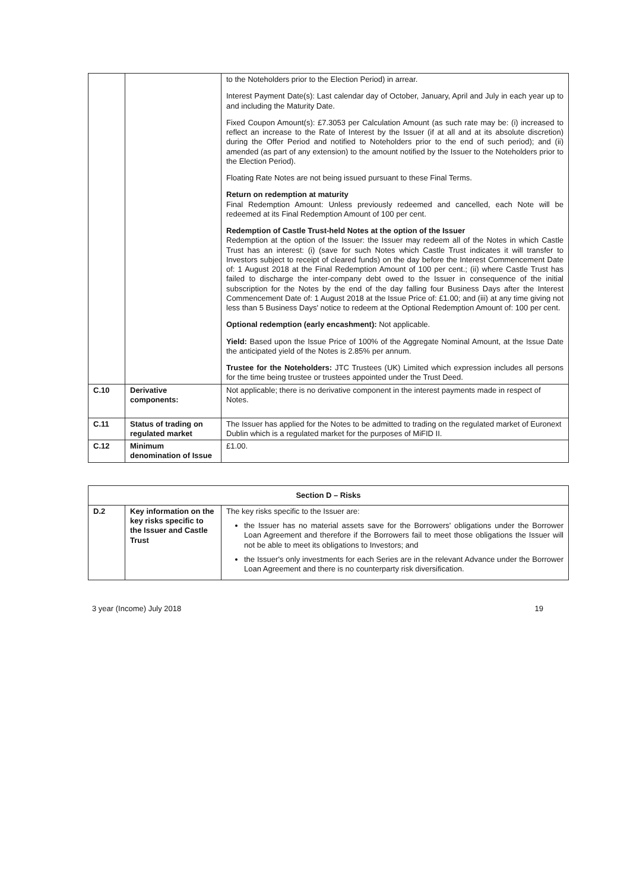| | | to the Noteholders prior to the Election Period) in arrear. Interest Payment Date(s): Last calendar day of October, January, April and July in each year up to and including the Maturity Date. Fixed Coupon Amount(s): £7.3053 per Calculation Amount (as such rate may be: (i) increased to reflect an increase to the Rate of Interest by the Issuer (if at all and at its absolute discretion) during the Offer Period and notified to Noteholders prior to the end of such period); and (ii) amended (as part of any extension) to the amount notified by the Issuer to the Noteholders prior to the Election Period). Floating Rate Notes are not being issued pursuant to these Final Terms. Return on redemption at maturity Final Redemption Amount: Unless previously redeemed and cancelled, each Note will be redeemed at its Final Redemption Amount of 100 per cent. Redemption of Castle Trust-held Notes at the option of the Issuer Redemption at the option of the Issuer: the Issuer may redeem all of the Notes in which Castle Trust has an interest: (i) (save for such Notes which Castle Trust indicates it will transfer to Investors subject to receipt of cleared funds) on the day before the Interest Commencement Date of: 1 August 2018 at the Final Redemption Amount of 100 per cent.; (ii) where Castle Trust has failed to discharge the inter-company debt owed to the Issuer in consequence of the initial subscription for the Notes by the end of the day falling four Business Days after the Interest Commencement Date of: 1 August 2018 at the Issue Price of: £1.00; and (iii) at any time giving not less than 5 Business Days' notice to redeem at the Optional Redemption Amount of: 100 per cent. Optional redemption (early encashment): Not applicable. Yield: Based upon the Issue Price of 100% of the Aggregate Nominal Amount, at the Issue Date the anticipated yield of the Notes is 2.85% per annum. Trustee for the Noteholders: JTC Trustees (UK) Limited which expression includes all persons for the time being trustee or trustees appointed under the Trust Deed. |
| C.10 | Derivative components: | Not applicable; there is no derivative component in the interest payments made in respect of Notes. |
| C.11 | Status of trading on regulated market | The Issuer has applied for the Notes to be admitted to trading on the regulated market of Euronext Dublin which is a regulated market for the purposes of MiFID II. |
| C.12 | Minimum denomination of Issue | £1.00. |
| Section D – Risks | | |
| D.2 | Key information on the key risks specific to the Issuer and Castle Trust | The key risks specific to the Issuer are: the Issuer has no material assets save for the Borrowers' obligations under the Borrower Loan Agreement and therefore if the Borrowers fail to meet those obligations the Issuer will not be able to meet its obligations to Investors; and the Issuer's only investments for each Series are in the relevant Advance under the Borrower Loan Agreement and there is no counterparty risk diversification. |
3 year (Income) July 2018 19